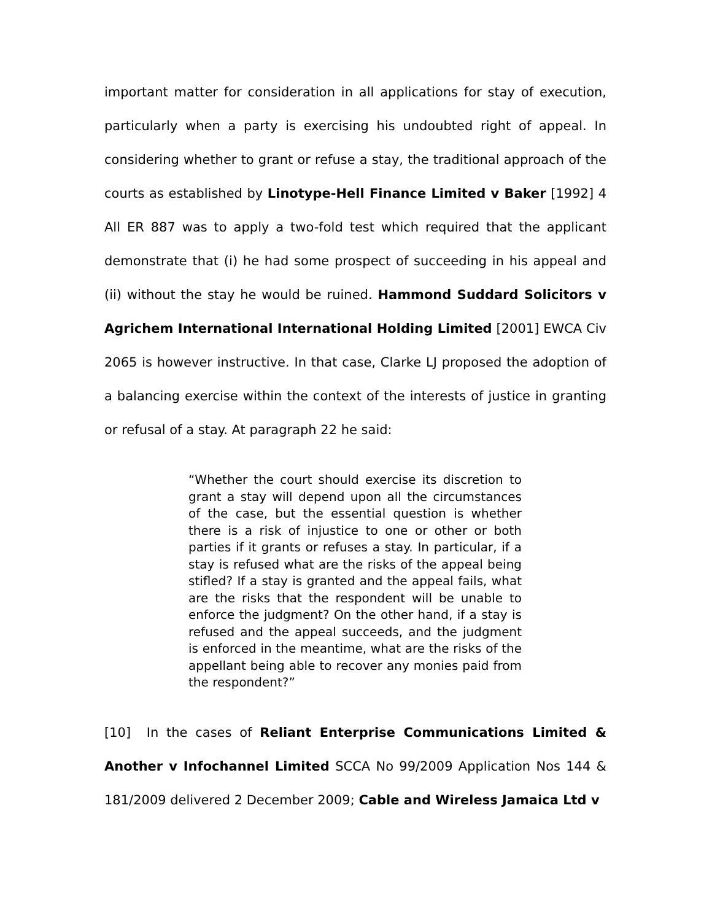important matter for consideration in all applications for stay of execution, particularly when a party is exercising his undoubted right of appeal. In considering whether to grant or refuse a stay, the traditional approach of the courts as established by Linotype-Hell Finance Limited v Baker [1992] 4 All ER 887 was to apply a two-fold test which required that the applicant demonstrate that (i) he had some prospect of succeeding in his appeal and (ii) without the stay he would be ruined. Hammond Suddard Solicitors v Agrichem International International Holding Limited [2001] EWCA Civ 2065 is however instructive. In that case, Clarke LJ proposed the adoption of a balancing exercise within the context of the interests of justice in granting or refusal of a stay. At paragraph 22 he said:
“Whether the court should exercise its discretion to grant a stay will depend upon all the circumstances of the case, but the essential question is whether there is a risk of injustice to one or other or both parties if it grants or refuses a stay. In particular, if a stay is refused what are the risks of the appeal being stifled? If a stay is granted and the appeal fails, what are the risks that the respondent will be unable to enforce the judgment? On the other hand, if a stay is refused and the appeal succeeds, and the judgment is enforced in the meantime, what are the risks of the appellant being able to recover any monies paid from the respondent?”
[10] In the cases of Reliant Enterprise Communications Limited & Another v Infochannel Limited SCCA No 99/2009 Application Nos 144 & 181/2009 delivered 2 December 2009; Cable and Wireless Jamaica Ltd v